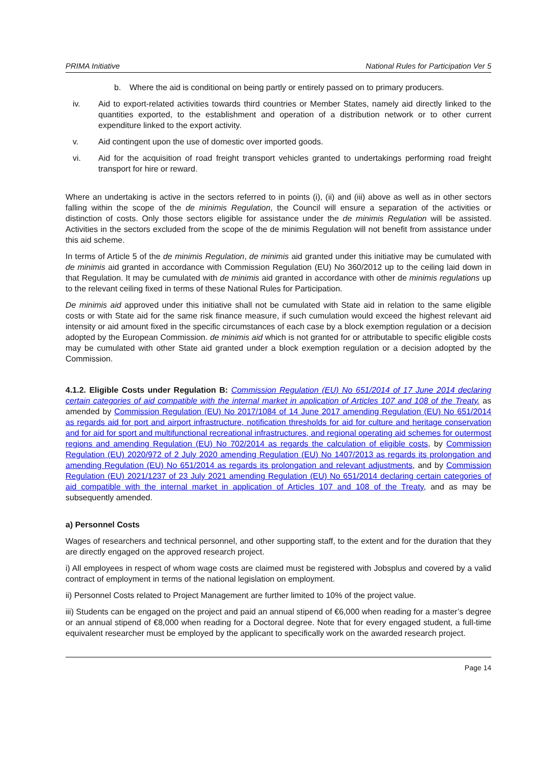PRIMA Initiative National Rules for Participation Ver 5
b. Where the aid is conditional on being partly or entirely passed on to primary producers.
iv. Aid to export-related activities towards third countries or Member States, namely aid directly linked to the quantities exported, to the establishment and operation of a distribution network or to other current expenditure linked to the export activity.
v. Aid contingent upon the use of domestic over imported goods.
vi. Aid for the acquisition of road freight transport vehicles granted to undertakings performing road freight transport for hire or reward.
Where an undertaking is active in the sectors referred to in points (i), (ii) and (iii) above as well as in other sectors falling within the scope of the de minimis Regulation, the Council will ensure a separation of the activities or distinction of costs. Only those sectors eligible for assistance under the de minimis Regulation will be assisted. Activities in the sectors excluded from the scope of the de minimis Regulation will not benefit from assistance under this aid scheme.
In terms of Article 5 of the de minimis Regulation, de minimis aid granted under this initiative may be cumulated with de minimis aid granted in accordance with Commission Regulation (EU) No 360/2012 up to the ceiling laid down in that Regulation. It may be cumulated with de minimis aid granted in accordance with other de minimis regulations up to the relevant ceiling fixed in terms of these National Rules for Participation.
De minimis aid approved under this initiative shall not be cumulated with State aid in relation to the same eligible costs or with State aid for the same risk finance measure, if such cumulation would exceed the highest relevant aid intensity or aid amount fixed in the specific circumstances of each case by a block exemption regulation or a decision adopted by the European Commission. de minimis aid which is not granted for or attributable to specific eligible costs may be cumulated with other State aid granted under a block exemption regulation or a decision adopted by the Commission.
4.1.2. Eligible Costs under Regulation B: Commission Regulation (EU) No 651/2014 of 17 June 2014 declaring certain categories of aid compatible with the internal market in application of Articles 107 and 108 of the Treaty. as amended by Commission Regulation (EU) No 2017/1084 of 14 June 2017 amending Regulation (EU) No 651/2014 as regards aid for port and airport infrastructure, notification thresholds for aid for culture and heritage conservation and for aid for sport and multifunctional recreational infrastructures, and regional operating aid schemes for outermost regions and amending Regulation (EU) No 702/2014 as regards the calculation of eligible costs, by Commission Regulation (EU) 2020/972 of 2 July 2020 amending Regulation (EU) No 1407/2013 as regards its prolongation and amending Regulation (EU) No 651/2014 as regards its prolongation and relevant adjustments, and by Commission Regulation (EU) 2021/1237 of 23 July 2021 amending Regulation (EU) No 651/2014 declaring certain categories of aid compatible with the internal market in application of Articles 107 and 108 of the Treaty, and as may be subsequently amended.
a) Personnel Costs
Wages of researchers and technical personnel, and other supporting staff, to the extent and for the duration that they are directly engaged on the approved research project.
i) All employees in respect of whom wage costs are claimed must be registered with Jobsplus and covered by a valid contract of employment in terms of the national legislation on employment.
ii) Personnel Costs related to Project Management are further limited to 10% of the project value.
iii) Students can be engaged on the project and paid an annual stipend of €6,000 when reading for a master’s degree or an annual stipend of €8,000 when reading for a Doctoral degree. Note that for every engaged student, a full-time equivalent researcher must be employed by the applicant to specifically work on the awarded research project.
Page 14